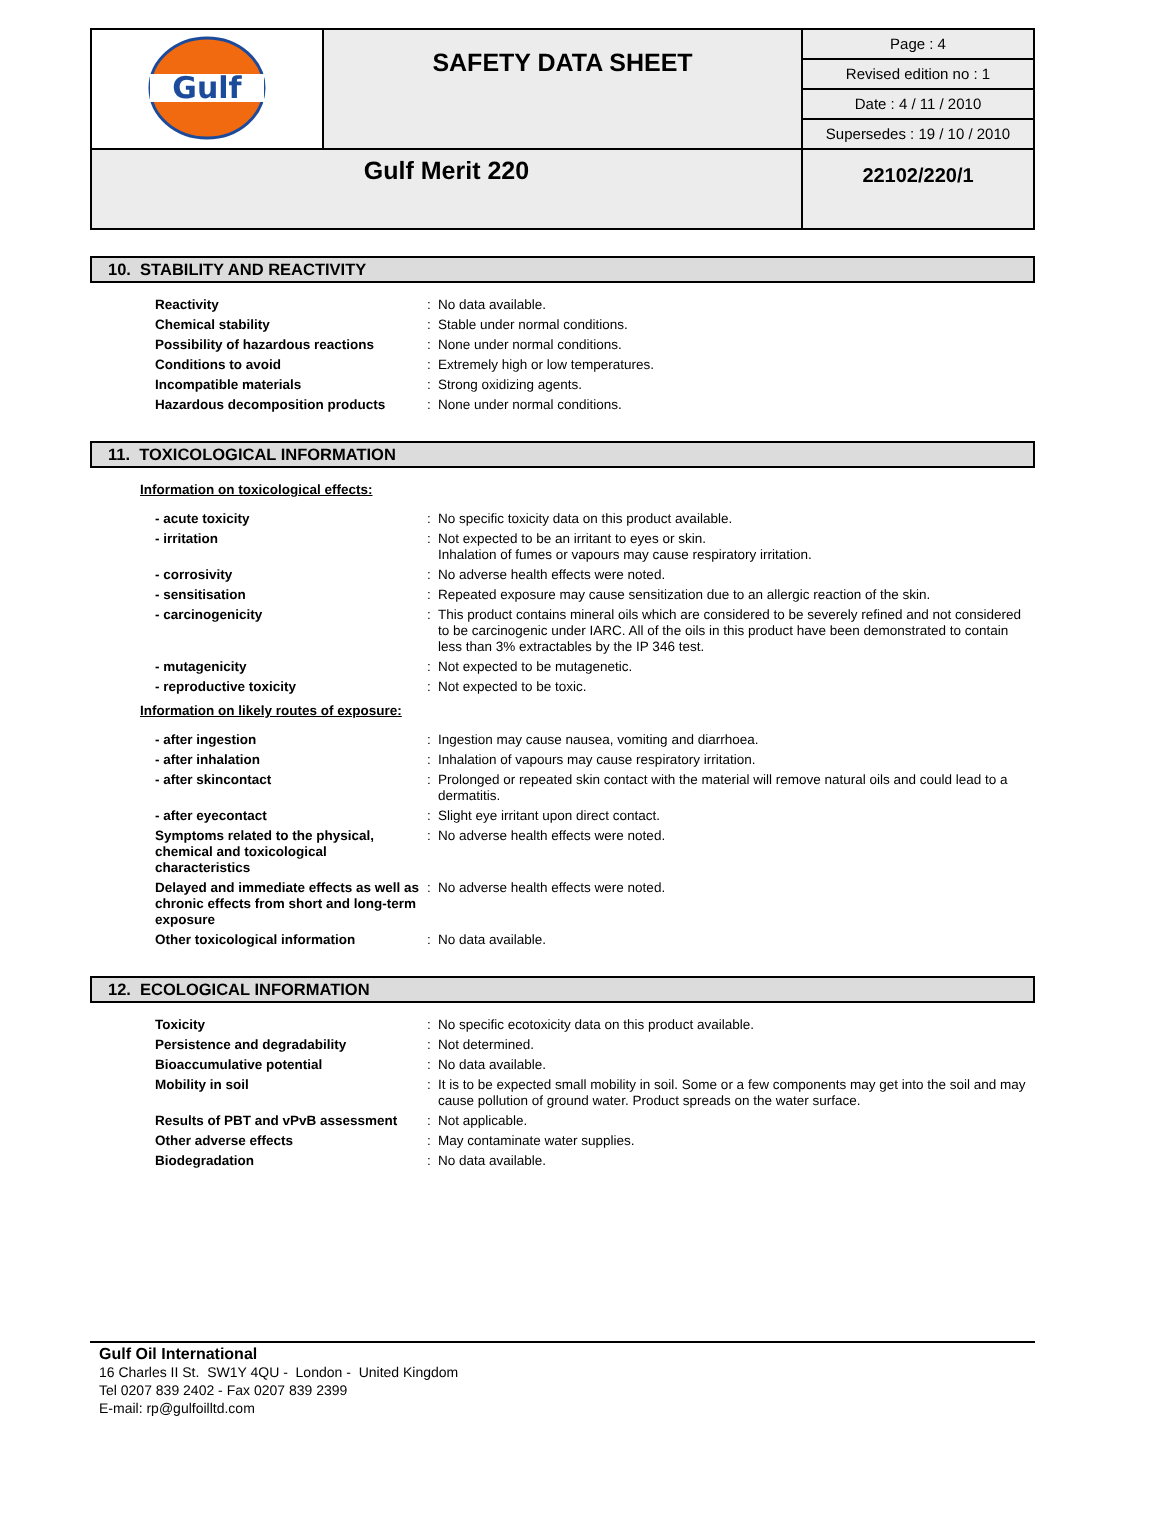| Gulf | SAFETY DATA SHEET | Page : 4 |
| | | Revised edition no : 1 |
| | | Date : 4 / 11 / 2010 |
| | | Supersedes : 19 / 10 / 2010 |
| Gulf Merit 220 | | 22102/220/1 |
10. STABILITY AND REACTIVITY
| Reactivity | : | No data available. |
| Chemical stability | : | Stable under normal conditions. |
| Possibility of hazardous reactions | : | None under normal conditions. |
| Conditions to avoid | : | Extremely high or low temperatures. |
| Incompatible materials | : | Strong oxidizing agents. |
| Hazardous decomposition products | : | None under normal conditions. |
11. TOXICOLOGICAL INFORMATION
Information on toxicological effects:
| - acute toxicity | : | No specific toxicity data on this product available. |
| - irritation | : | Not expected to be an irritant to eyes or skin. Inhalation of fumes or vapours may cause respiratory irritation. |
| - corrosivity | : | No adverse health effects were noted. |
| - sensitisation | : | Repeated exposure may cause sensitization due to an allergic reaction of the skin. |
| - carcinogenicity | : | This product contains mineral oils which are considered to be severely refined and not considered to be carcinogenic under IARC. All of the oils in this product have been demonstrated to contain less than 3% extractables by the IP 346 test. |
| - mutagenicity | : | Not expected to be mutagenetic. |
| - reproductive toxicity | : | Not expected to be toxic. |
Information on likely routes of exposure:
| - after ingestion | : | Ingestion may cause nausea, vomiting and diarrhoea. |
| - after inhalation | : | Inhalation of vapours may cause respiratory irritation. |
| - after skincontact | : | Prolonged or repeated skin contact with the material will remove natural oils and could lead to a dermatitis. |
| - after eyecontact | : | Slight eye irritant upon direct contact. |
| Symptoms related to the physical, chemical and toxicological characteristics | : | No adverse health effects were noted. |
| Delayed and immediate effects as well as chronic effects from short and long-term exposure | : | No adverse health effects were noted. |
| Other toxicological information | : | No data available. |
12. ECOLOGICAL INFORMATION
| Toxicity | : | No specific ecotoxicity data on this product available. |
| Persistence and degradability | : | Not determined. |
| Bioaccumulative potential | : | No data available. |
| Mobility in soil | : | It is to be expected small mobility in soil. Some or a few components may get into the soil and may cause pollution of ground water. Product spreads on the water surface. |
| Results of PBT and vPvB assessment | : | Not applicable. |
| Other adverse effects | : | May contaminate water supplies. |
| Biodegradation | : | No data available. |
Gulf Oil International
16 Charles II St. SW1Y 4QU - London - United Kingdom
Tel 0207 839 2402 - Fax 0207 839 2399
E-mail: rp@gulfoilltd.com